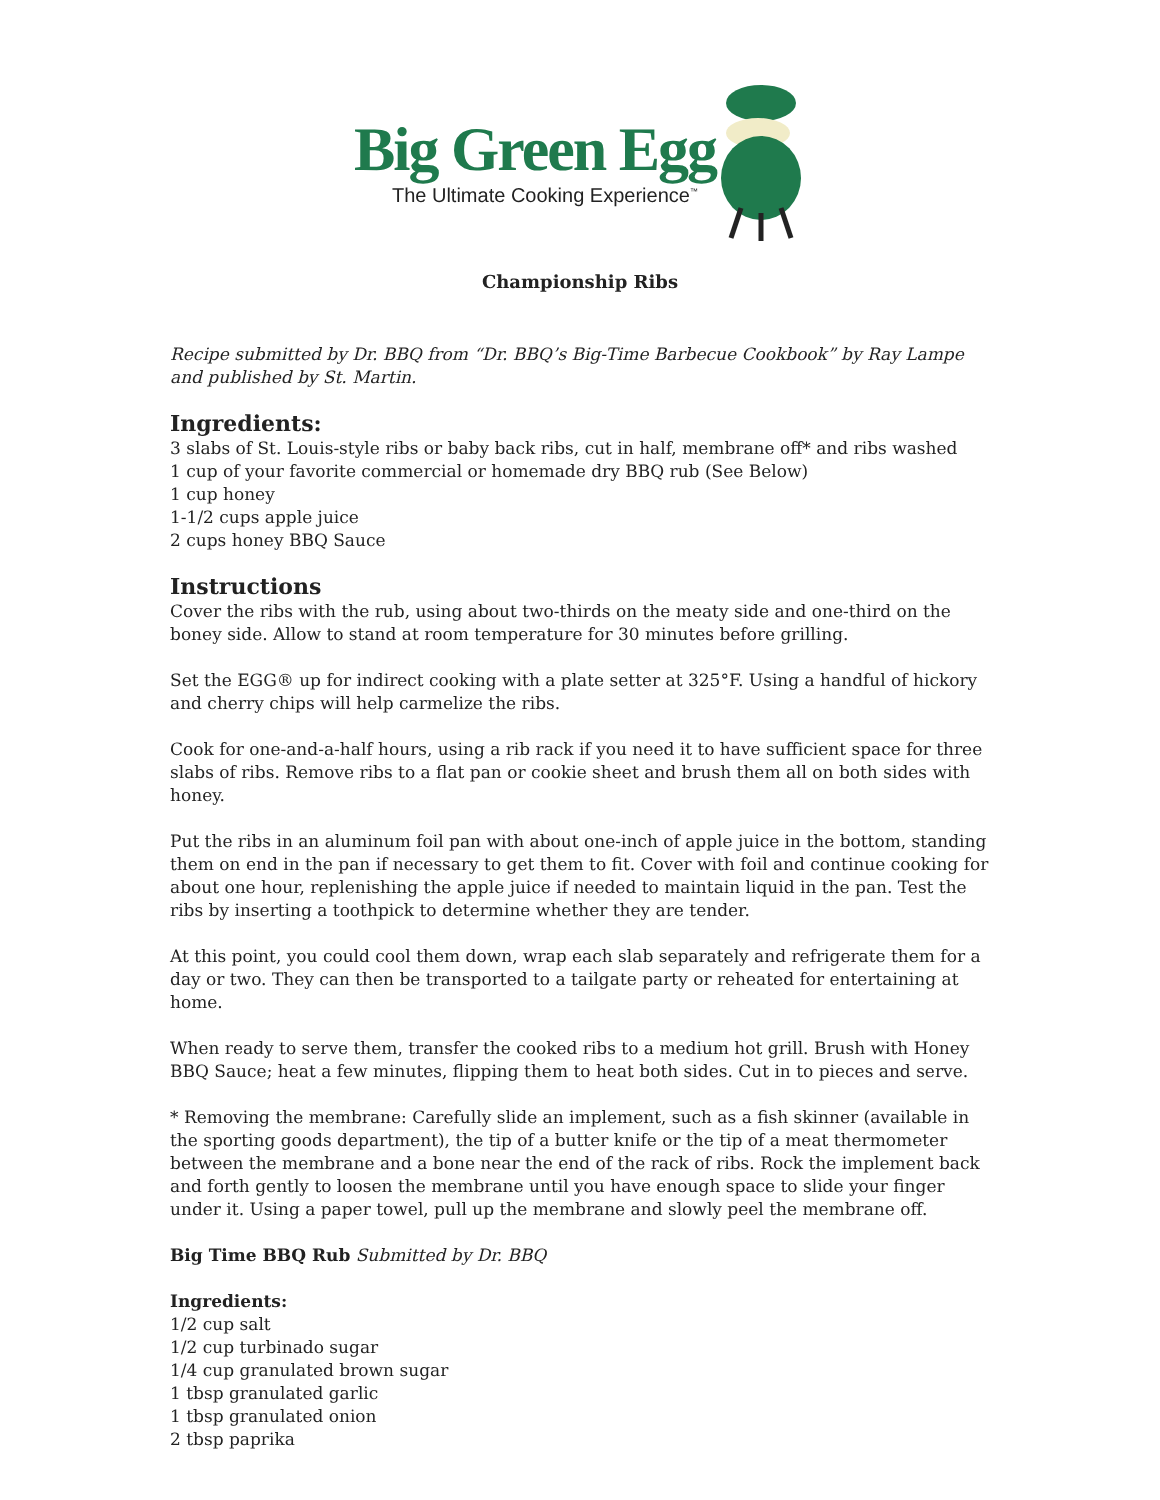Big Green Egg
The Ultimate Cooking Experience<sup>™</sup>
Championship Ribs
Recipe submitted by Dr. BBQ from “Dr. BBQ’s Big-Time Barbecue Cookbook” by Ray Lampe and published by St. Martin.
Ingredients:
3 slabs of St. Louis-style ribs or baby back ribs, cut in half, membrane off* and ribs washed
1 cup of your favorite commercial or homemade dry BBQ rub (See Below)
1 cup honey
1-1/2 cups apple juice
2 cups honey BBQ Sauce
Instructions
Cover the ribs with the rub, using about two-thirds on the meaty side and one-third on the boney side. Allow to stand at room temperature for 30 minutes before grilling.
Set the EGG® up for indirect cooking with a plate setter at 325°F. Using a handful of hickory and cherry chips will help carmelize the ribs.
Cook for one-and-a-half hours, using a rib rack if you need it to have sufficient space for three slabs of ribs. Remove ribs to a flat pan or cookie sheet and brush them all on both sides with honey.
Put the ribs in an aluminum foil pan with about one-inch of apple juice in the bottom, standing them on end in the pan if necessary to get them to fit. Cover with foil and continue cooking for about one hour, replenishing the apple juice if needed to maintain liquid in the pan. Test the ribs by inserting a toothpick to determine whether they are tender.
At this point, you could cool them down, wrap each slab separately and refrigerate them for a day or two. They can then be transported to a tailgate party or reheated for entertaining at home.
When ready to serve them, transfer the cooked ribs to a medium hot grill. Brush with Honey BBQ Sauce; heat a few minutes, flipping them to heat both sides. Cut in to pieces and serve.
* Removing the membrane: Carefully slide an implement, such as a fish skinner (available in the sporting goods department), the tip of a butter knife or the tip of a meat thermometer between the membrane and a bone near the end of the rack of ribs. Rock the implement back and forth gently to loosen the membrane until you have enough space to slide your finger under it. Using a paper towel, pull up the membrane and slowly peel the membrane off.
Big Time BBQ Rub Submitted by Dr. BBQ
Ingredients:
1/2 cup salt
1/2 cup turbinado sugar
1/4 cup granulated brown sugar
1 tbsp granulated garlic
1 tbsp granulated onion
2 tbsp paprika